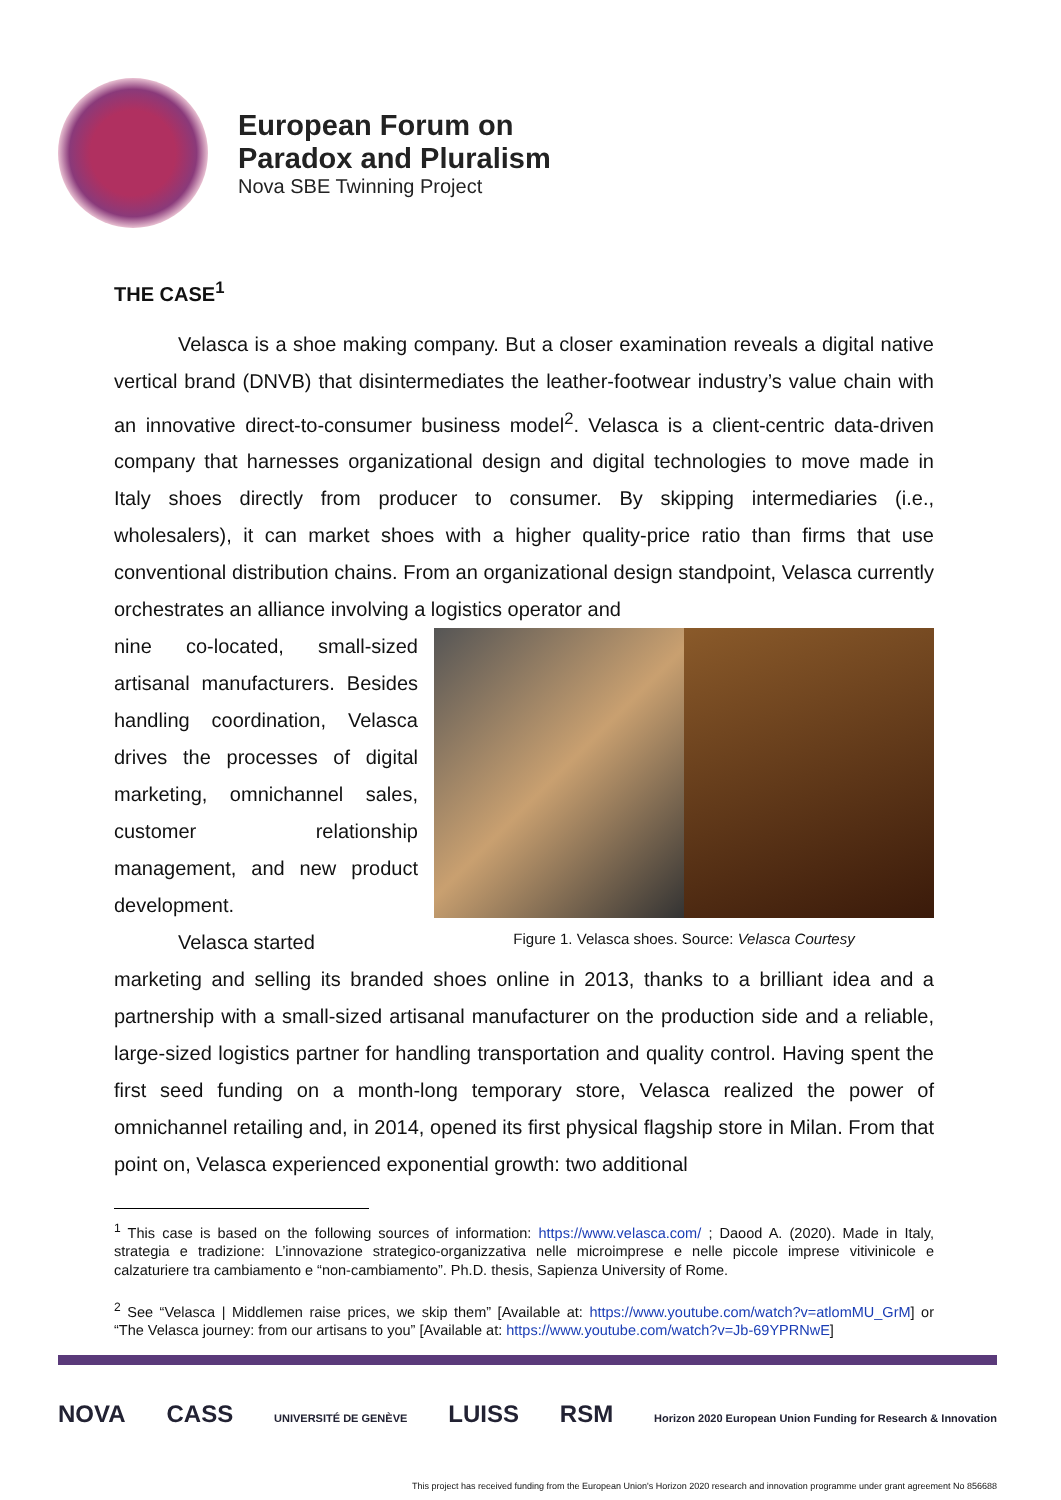European Forum on
Paradox and Pluralism
Nova SBE Twinning Project
THE CASE<sup>1</sup>
Velasca is a shoe making company. But a closer examination reveals a digital native vertical brand (DNVB) that disintermediates the leather-footwear industry’s value chain with an innovative direct-to-consumer business model<sup>2</sup>. Velasca is a client-centric data-driven company that harnesses organizational design and digital technologies to move made in Italy shoes directly from producer to consumer. By skipping intermediaries (i.e., wholesalers), it can market shoes with a higher quality-price ratio than firms that use conventional distribution chains. From an organizational design standpoint, Velasca currently orchestrates an alliance involving a logistics operator and
nine co-located, small-sized artisanal manufacturers. Besides handling coordination, Velasca drives the processes of digital marketing, omnichannel sales, customer relationship management, and new product development.
Velasca started
Figure 1. Velasca shoes. Source: Velasca Courtesy
marketing and selling its branded shoes online in 2013, thanks to a brilliant idea and a partnership with a small-sized artisanal manufacturer on the production side and a reliable, large-sized logistics partner for handling transportation and quality control. Having spent the first seed funding on a month-long temporary store, Velasca realized the power of omnichannel retailing and, in 2014, opened its first physical flagship store in Milan. From that point on, Velasca experienced exponential growth: two additional
<sup>1</sup> This case is based on the following sources of information: https://www.velasca.com/ ; Daood A. (2020). Made in Italy, strategia e tradizione: L’innovazione strategico-organizzativa nelle microimprese e nelle piccole imprese vitivinicole e calzaturiere tra cambiamento e “non-cambiamento”. Ph.D. thesis, Sapienza University of Rome.
<sup>2</sup> See “Velasca | Middlemen raise prices, we skip them” [Available at: https://www.youtube.com/watch?v=atlomMU_GrM] or “The Velasca journey: from our artisans to you” [Available at: https://www.youtube.com/watch?v=Jb-69YPRNwE]
NOVA CASS
UNIVERSITÉ DE GENÈVE
LUISS RSM
Horizon 2020 European Union Funding for Research & Innovation
This project has received funding from the European Union's Horizon 2020 research and innovation programme under grant agreement No 856688